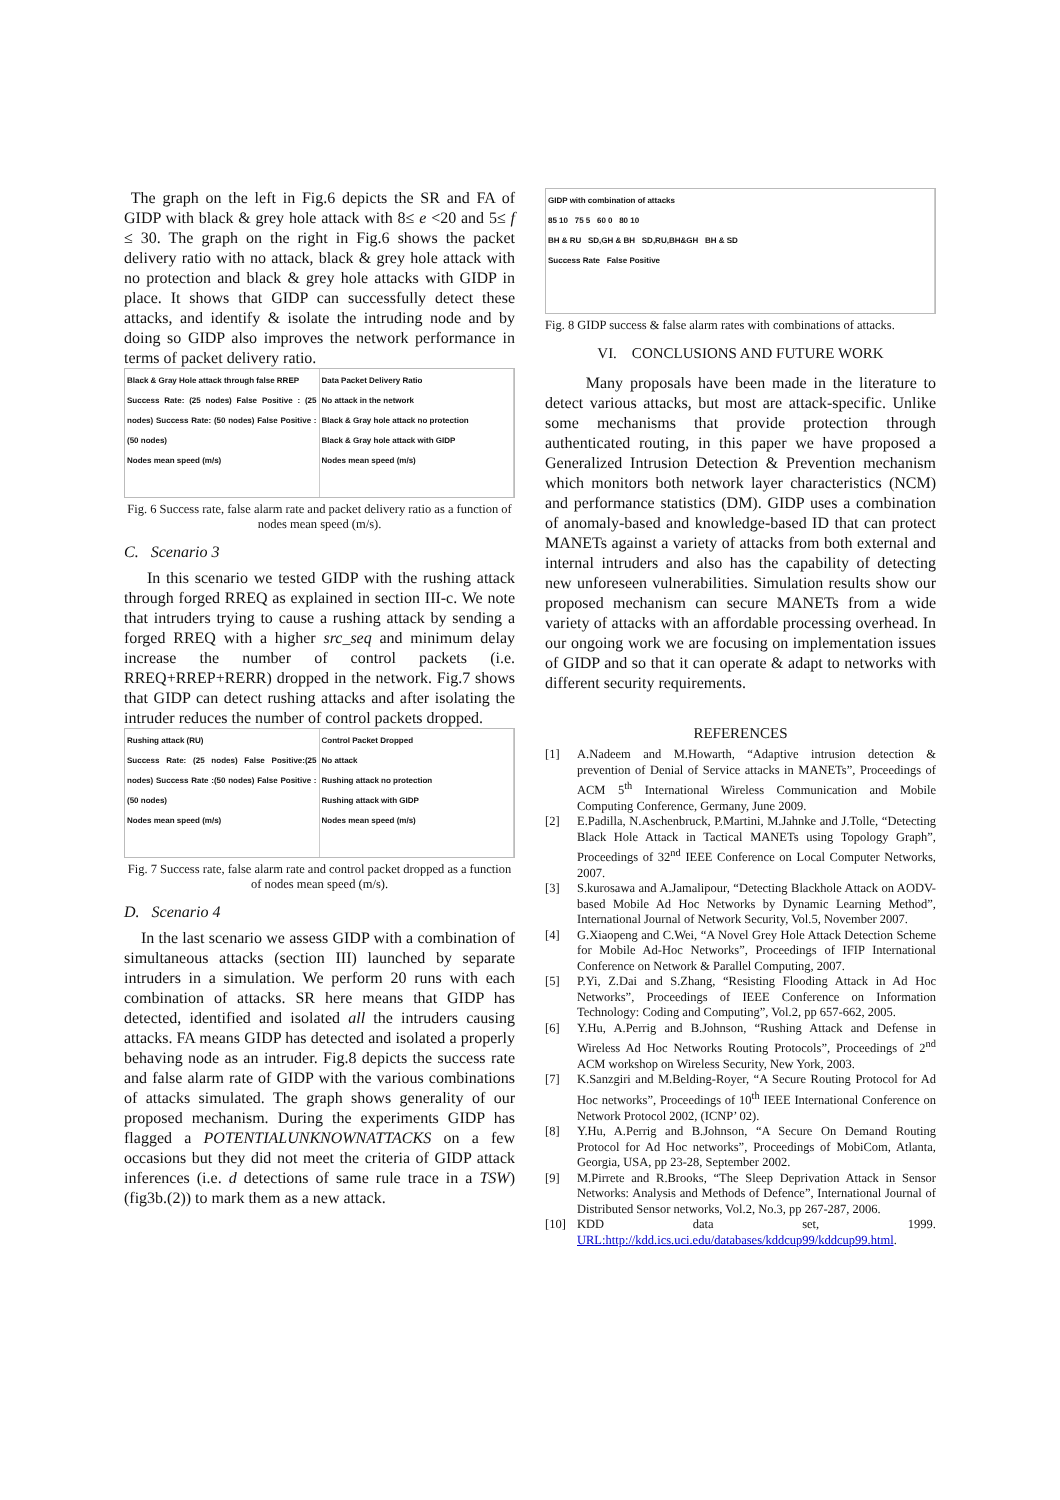The graph on the left in Fig.6 depicts the SR and FA of GIDP with black & grey hole attack with 8≤ e <20 and 5≤ f ≤ 30. The graph on the right in Fig.6 shows the packet delivery ratio with no attack, black & grey hole attack with no protection and black & grey hole attacks with GIDP in place. It shows that GIDP can successfully detect these attacks, and identify & isolate the intruding node and by doing so GIDP also improves the network performance in terms of packet delivery ratio.
Black & Gray Hole attack through false RREP
Success Rate: (25 nodes) False Positive : (25 nodes) Success Rate: (50 nodes) False Positive :(50 nodes)
Nodes mean speed (m/s)
Data Packet Delivery Ratio
No attack in the network
Black & Gray hole attack no protection
Black & Gray hole attack with GIDP
Nodes mean speed (m/s)
Fig. 6 Success rate, false alarm rate and packet delivery ratio as a function of nodes mean speed (m/s).
C. Scenario 3
In this scenario we tested GIDP with the rushing attack through forged RREQ as explained in section III-c. We note that intruders trying to cause a rushing attack by sending a forged RREQ with a higher src_seq and minimum delay increase the number of control packets (i.e. RREQ+RREP+RERR) dropped in the network. Fig.7 shows that GIDP can detect rushing attacks and after isolating the intruder reduces the number of control packets dropped.
Rushing attack (RU)
Success Rate: (25 nodes) False Positive:(25 nodes) Success Rate :(50 nodes) False Positive :(50 nodes)
Nodes mean speed (m/s)
Control Packet Dropped
No attack
Rushing attack no protection
Rushing attack with GIDP
Nodes mean speed (m/s)
Fig. 7 Success rate, false alarm rate and control packet dropped as a function of nodes mean speed (m/s).
D. Scenario 4
In the last scenario we assess GIDP with a combination of simultaneous attacks (section III) launched by separate intruders in a simulation. We perform 20 runs with each combination of attacks. SR here means that GIDP has detected, identified and isolated all the intruders causing attacks. FA means GIDP has detected and isolated a properly behaving node as an intruder. Fig.8 depicts the success rate and false alarm rate of GIDP with the various combinations of attacks simulated. The graph shows generality of our proposed mechanism. During the experiments GIDP has flagged a POTENTIALUNKNOWNATTACKS on a few occasions but they did not meet the criteria of GIDP attack inferences (i.e. d detections of same rule trace in a TSW) (fig3b.(2)) to mark them as a new attack.
GIDP with combination of attacks
85 10 75 5 60 0 80 10
BH & RU SD,GH & BH SD,RU,BH&GH BH & SD
Success Rate False Positive
Fig. 8 GIDP success & false alarm rates with combinations of attacks.
VI. CONCLUSIONS AND FUTURE WORK
Many proposals have been made in the literature to detect various attacks, but most are attack-specific. Unlike some mechanisms that provide protection through authenticated routing, in this paper we have proposed a Generalized Intrusion Detection & Prevention mechanism which monitors both network layer characteristics (NCM) and performance statistics (DM). GIDP uses a combination of anomaly-based and knowledge-based ID that can protect MANETs against a variety of attacks from both external and internal intruders and also has the capability of detecting new unforeseen vulnerabilities. Simulation results show our proposed mechanism can secure MANETs from a wide variety of attacks with an affordable processing overhead. In our ongoing work we are focusing on implementation issues of GIDP and so that it can operate & adapt to networks with different security requirements.
REFERENCES
[1] A.Nadeem and M.Howarth, “Adaptive intrusion detection & prevention of Denial of Service attacks in MANETs”, Proceedings of ACM 5<sup>th</sup> International Wireless Communication and Mobile Computing Conference, Germany, June 2009.
[2] E.Padilla, N.Aschenbruck, P.Martini, M.Jahnke and J.Tolle, “Detecting Black Hole Attack in Tactical MANETs using Topology Graph”, Proceedings of 32<sup>nd</sup> IEEE Conference on Local Computer Networks, 2007.
[3] S.kurosawa and A.Jamalipour, “Detecting Blackhole Attack on AODV-based Mobile Ad Hoc Networks by Dynamic Learning Method”, International Journal of Network Security, Vol.5, November 2007.
[4] G.Xiaopeng and C.Wei, “A Novel Grey Hole Attack Detection Scheme for Mobile Ad-Hoc Networks”, Proceedings of IFIP International Conference on Network & Parallel Computing, 2007.
[5] P.Yi, Z.Dai and S.Zhang, “Resisting Flooding Attack in Ad Hoc Networks”, Proceedings of IEEE Conference on Information Technology: Coding and Computing”, Vol.2, pp 657-662, 2005.
[6] Y.Hu, A.Perrig and B.Johnson, “Rushing Attack and Defense in Wireless Ad Hoc Networks Routing Protocols”, Proceedings of 2<sup>nd</sup> ACM workshop on Wireless Security, New York, 2003.
[7] K.Sanzgiri and M.Belding-Royer, “A Secure Routing Protocol for Ad Hoc networks”, Proceedings of 10<sup>th</sup> IEEE International Conference on Network Protocol 2002, (ICNP’ 02).
[8] Y.Hu, A.Perrig and B.Johnson, “A Secure On Demand Routing Protocol for Ad Hoc networks”, Proceedings of MobiCom, Atlanta, Georgia, USA, pp 23-28, September 2002.
[9] M.Pirrete and R.Brooks, “The Sleep Deprivation Attack in Sensor Networks: Analysis and Methods of Defence”, International Journal of Distributed Sensor networks, Vol.2, No.3, pp 267-287, 2006.
[10] KDD data set, 1999. URL:http://kdd.ics.uci.edu/databases/kddcup99/kddcup99.html.